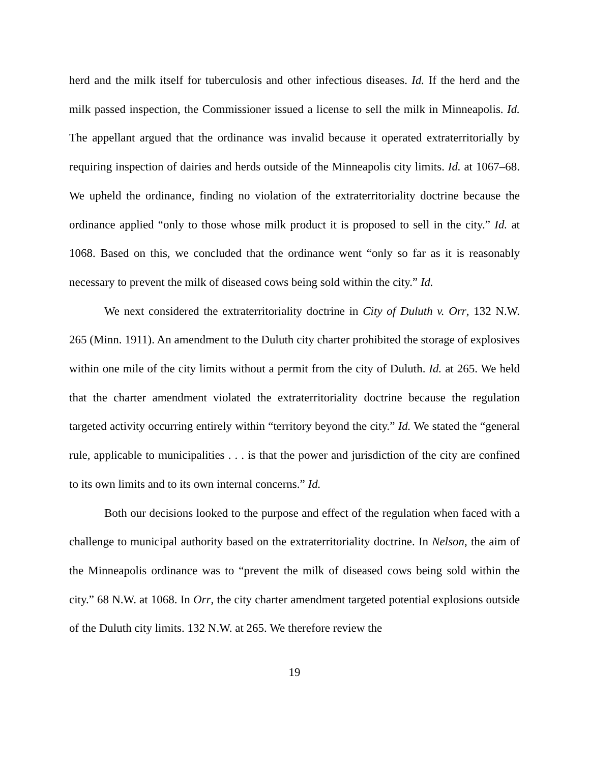herd and the milk itself for tuberculosis and other infectious diseases. Id. If the herd and the milk passed inspection, the Commissioner issued a license to sell the milk in Minneapolis. Id. The appellant argued that the ordinance was invalid because it operated extraterritorially by requiring inspection of dairies and herds outside of the Minneapolis city limits. Id. at 1067–68. We upheld the ordinance, finding no violation of the extraterritoriality doctrine because the ordinance applied “only to those whose milk product it is proposed to sell in the city.” Id. at 1068. Based on this, we concluded that the ordinance went “only so far as it is reasonably necessary to prevent the milk of diseased cows being sold within the city.” Id.
We next considered the extraterritoriality doctrine in City of Duluth v. Orr, 132 N.W. 265 (Minn. 1911). An amendment to the Duluth city charter prohibited the storage of explosives within one mile of the city limits without a permit from the city of Duluth. Id. at 265. We held that the charter amendment violated the extraterritoriality doctrine because the regulation targeted activity occurring entirely within “territory beyond the city.” Id. We stated the “general rule, applicable to municipalities . . . is that the power and jurisdiction of the city are confined to its own limits and to its own internal concerns.” Id.
Both our decisions looked to the purpose and effect of the regulation when faced with a challenge to municipal authority based on the extraterritoriality doctrine. In Nelson, the aim of the Minneapolis ordinance was to “prevent the milk of diseased cows being sold within the city.” 68 N.W. at 1068. In Orr, the city charter amendment targeted potential explosions outside of the Duluth city limits. 132 N.W. at 265. We therefore review the
19